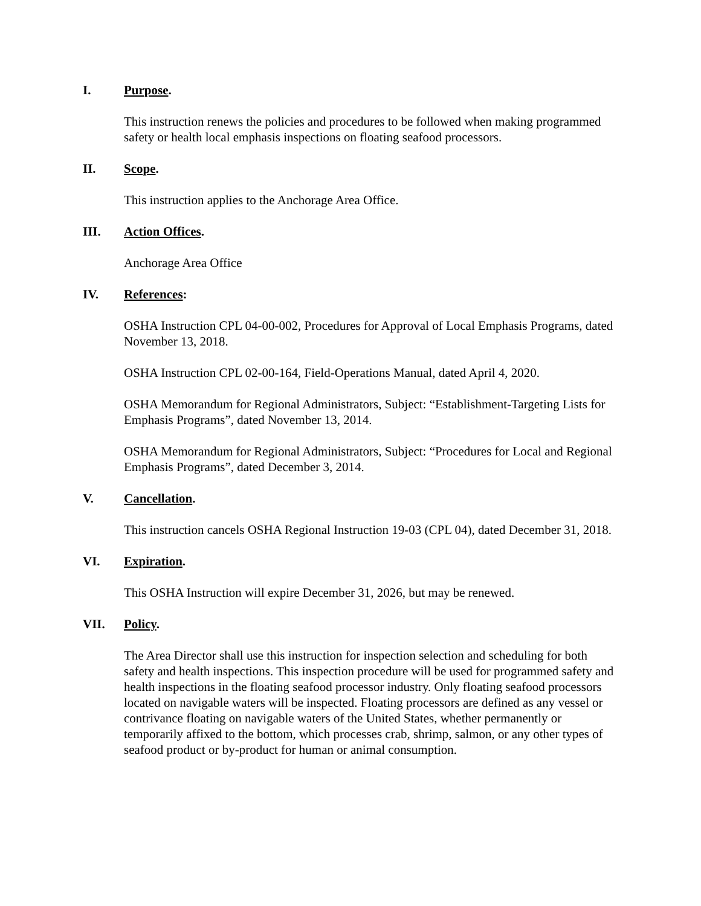I. Purpose.
This instruction renews the policies and procedures to be followed when making programmed safety or health local emphasis inspections on floating seafood processors.
II. Scope.
This instruction applies to the Anchorage Area Office.
III. Action Offices.
Anchorage Area Office
IV. References:
OSHA Instruction CPL 04-00-002, Procedures for Approval of Local Emphasis Programs, dated November 13, 2018.
OSHA Instruction CPL 02-00-164, Field-Operations Manual, dated April 4, 2020.
OSHA Memorandum for Regional Administrators, Subject: “Establishment-Targeting Lists for Emphasis Programs”, dated November 13, 2014.
OSHA Memorandum for Regional Administrators, Subject: “Procedures for Local and Regional Emphasis Programs”, dated December 3, 2014.
V. Cancellation.
This instruction cancels OSHA Regional Instruction 19-03 (CPL 04), dated December 31, 2018.
VI. Expiration.
This OSHA Instruction will expire December 31, 2026, but may be renewed.
VII. Policy.
The Area Director shall use this instruction for inspection selection and scheduling for both safety and health inspections. This inspection procedure will be used for programmed safety and health inspections in the floating seafood processor industry. Only floating seafood processors located on navigable waters will be inspected. Floating processors are defined as any vessel or contrivance floating on navigable waters of the United States, whether permanently or temporarily affixed to the bottom, which processes crab, shrimp, salmon, or any other types of seafood product or by-product for human or animal consumption.